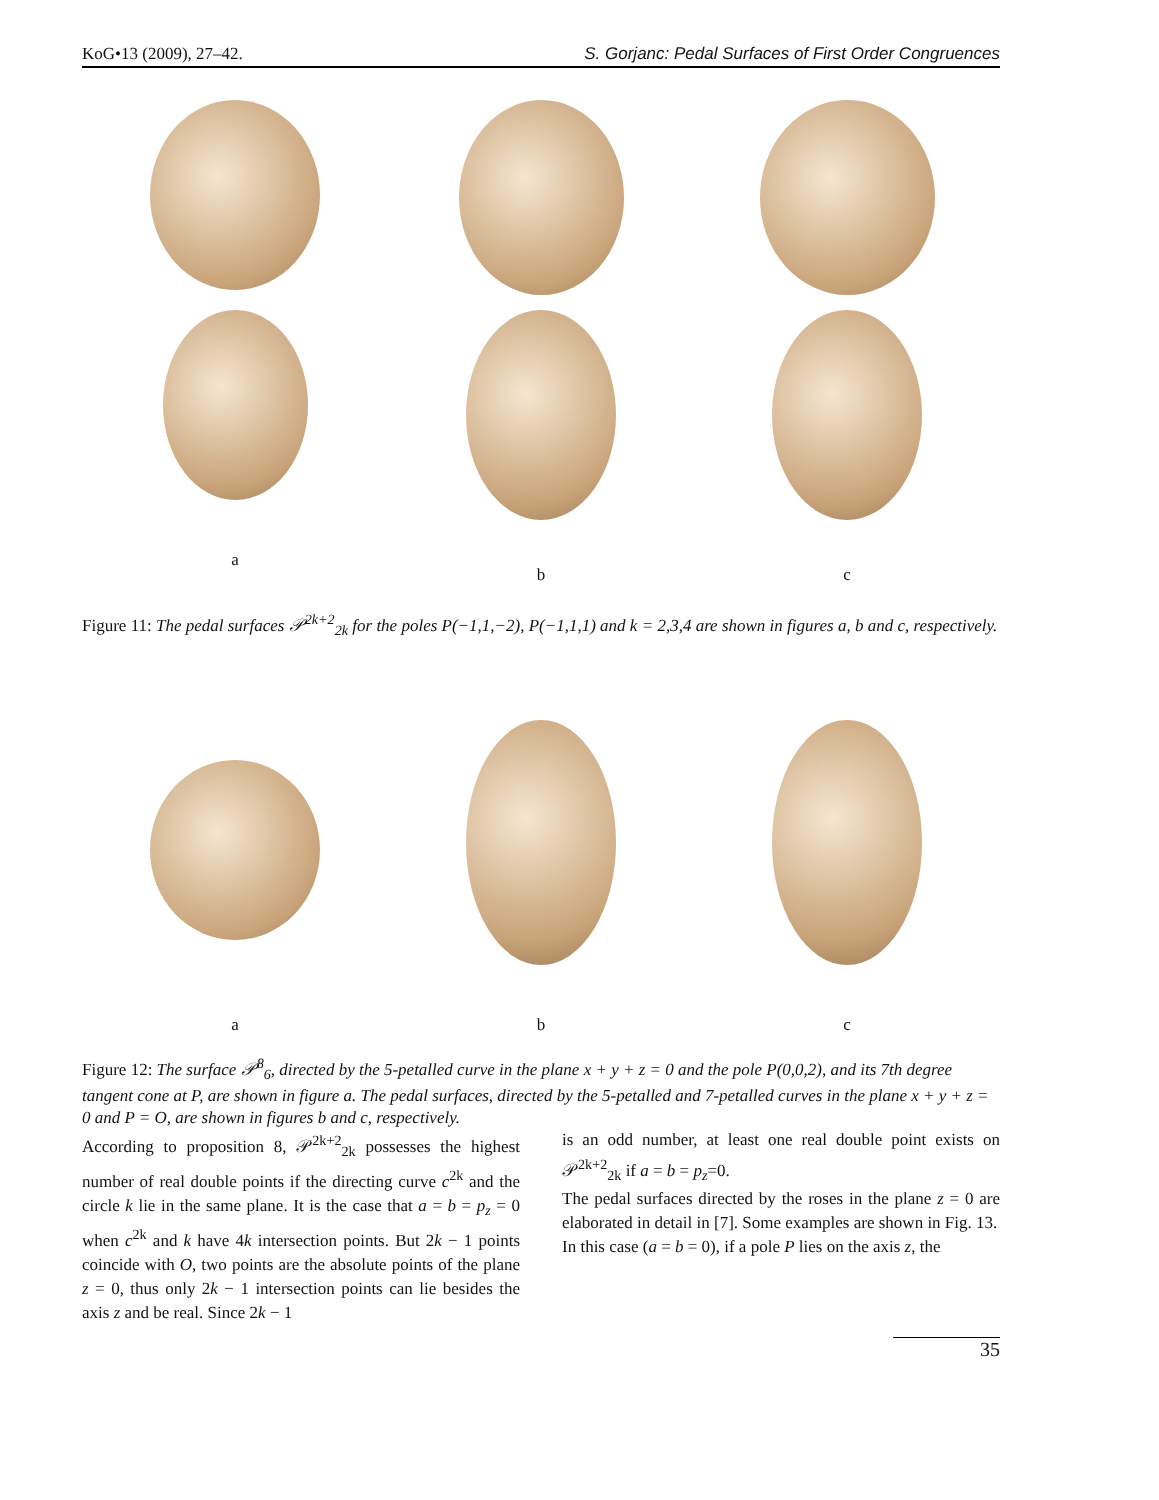KoG•13 (2009), 27–42. S. Gorjanc: Pedal Surfaces of First Order Congruences
a
b c
Figure 11: The pedal surfaces 𝒫<sup>2k+2</sup><sub>2k</sub> for the poles P(−1,1,−2), P(−1,1,1) and k = 2,3,4 are shown in figures a, b and c, respectively.
a
b c
Figure 12: The surface 𝒫<sup>8</sup><sub>6</sub>, directed by the 5-petalled curve in the plane x + y + z = 0 and the pole P(0,0,2), and its 7th degree tangent cone at P, are shown in figure a. The pedal surfaces, directed by the 5-petalled and 7-petalled curves in the plane x + y + z = 0 and P = O, are shown in figures b and c, respectively.
According to proposition 8, 𝒫<sup>2k+2</sup><sub>2k</sub> possesses the highest number of real double points if the directing curve c<sup>2k</sup> and the circle k lie in the same plane. It is the case that a = b = p<sub>z</sub> = 0 when c<sup>2k</sup> and k have 4k intersection points. But 2k − 1 points coincide with O, two points are the absolute points of the plane z = 0, thus only 2k − 1 intersection points can lie besides the axis z and be real. Since 2k − 1
is an odd number, at least one real double point exists on 𝒫<sup>2k+2</sup><sub>2k</sub> if a = b = p<sub>z</sub>=0.
The pedal surfaces directed by the roses in the plane z = 0 are elaborated in detail in [7]. Some examples are shown in Fig. 13.
In this case (a = b = 0), if a pole P lies on the axis z, the
35